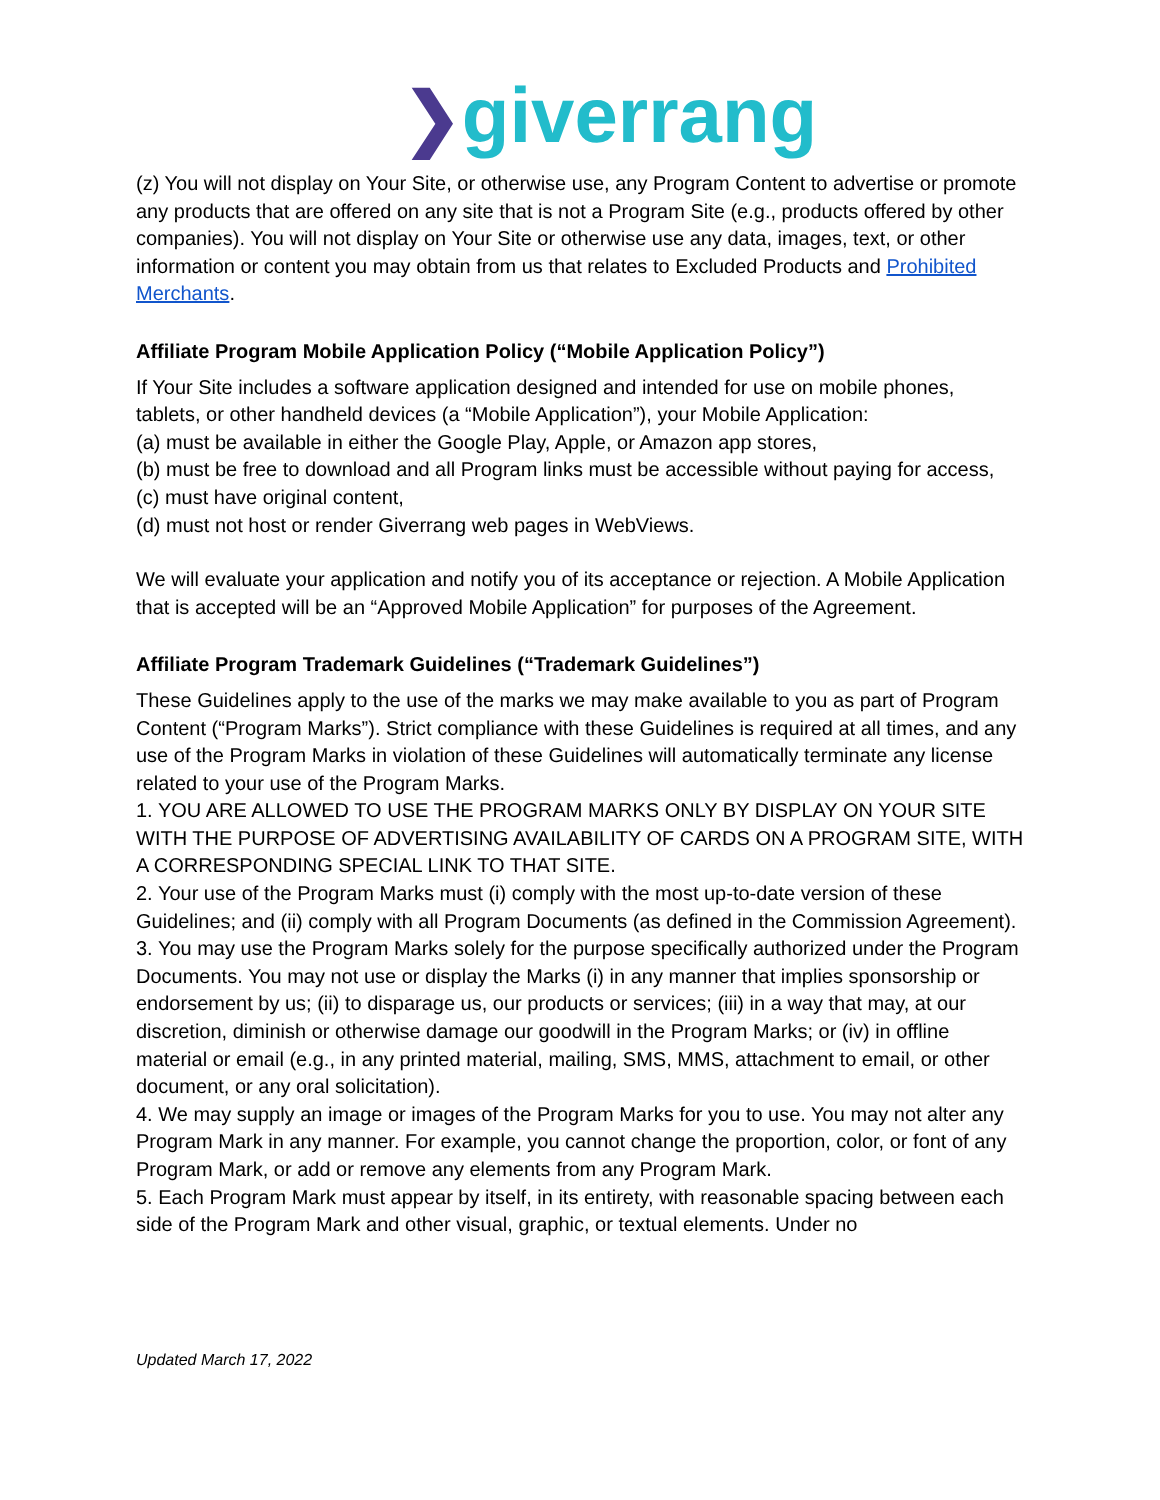❯giverrang
(z) You will not display on Your Site, or otherwise use, any Program Content to advertise or promote any products that are offered on any site that is not a Program Site (e.g., products offered by other companies). You will not display on Your Site or otherwise use any data, images, text, or other information or content you may obtain from us that relates to Excluded Products and Prohibited Merchants.
Affiliate Program Mobile Application Policy (“Mobile Application Policy”)
If Your Site includes a software application designed and intended for use on mobile phones, tablets, or other handheld devices (a “Mobile Application”), your Mobile Application:
(a) must be available in either the Google Play, Apple, or Amazon app stores,
(b) must be free to download and all Program links must be accessible without paying for access,
(c) must have original content,
(d) must not host or render Giverrang web pages in WebViews.
We will evaluate your application and notify you of its acceptance or rejection. A Mobile Application that is accepted will be an “Approved Mobile Application” for purposes of the Agreement.
Affiliate Program Trademark Guidelines (“Trademark Guidelines”)
These Guidelines apply to the use of the marks we may make available to you as part of Program Content (“Program Marks”). Strict compliance with these Guidelines is required at all times, and any use of the Program Marks in violation of these Guidelines will automatically terminate any license related to your use of the Program Marks.
1. YOU ARE ALLOWED TO USE THE PROGRAM MARKS ONLY BY DISPLAY ON YOUR SITE WITH THE PURPOSE OF ADVERTISING AVAILABILITY OF CARDS ON A PROGRAM SITE, WITH A CORRESPONDING SPECIAL LINK TO THAT SITE.
2. Your use of the Program Marks must (i) comply with the most up-to-date version of these Guidelines; and (ii) comply with all Program Documents (as defined in the Commission Agreement).
3. You may use the Program Marks solely for the purpose specifically authorized under the Program Documents. You may not use or display the Marks (i) in any manner that implies sponsorship or endorsement by us; (ii) to disparage us, our products or services; (iii) in a way that may, at our discretion, diminish or otherwise damage our goodwill in the Program Marks; or (iv) in offline material or email (e.g., in any printed material, mailing, SMS, MMS, attachment to email, or other document, or any oral solicitation).
4. We may supply an image or images of the Program Marks for you to use. You may not alter any Program Mark in any manner. For example, you cannot change the proportion, color, or font of any Program Mark, or add or remove any elements from any Program Mark.
5. Each Program Mark must appear by itself, in its entirety, with reasonable spacing between each side of the Program Mark and other visual, graphic, or textual elements. Under no
Updated March 17, 2022